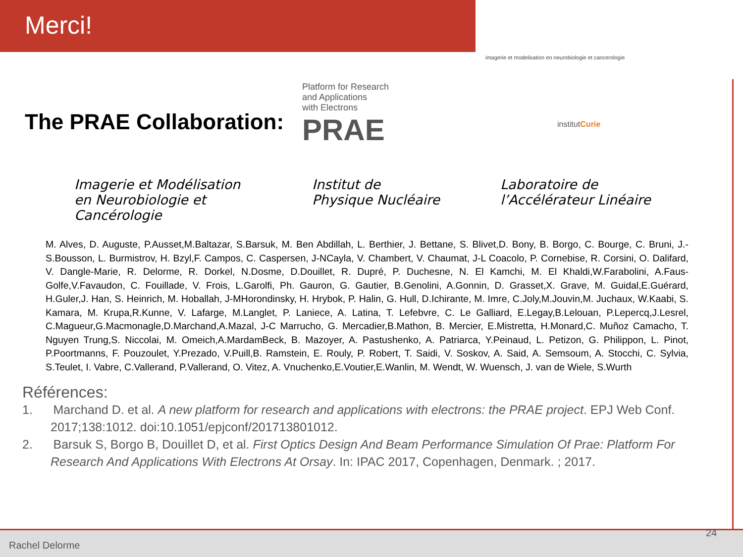Merci!
imagerie et modelisation en neurobiologie et cancerologie
The PRAE Collaboration:
Platform for Research
and Applications
with Electrons
PRAE
institutCurie
Imagerie et Modélisation
en Neurobiologie et Cancérologie
Institut de
Physique Nucléaire
Laboratoire de
l’Accélérateur Linéaire
M. Alves, D. Auguste, P.Ausset,M.Baltazar, S.Barsuk, M. Ben Abdillah, L. Berthier, J. Bettane, S. Blivet,D. Bony, B. Borgo, C. Bourge, C. Bruni, J.-S.Bousson, L. Burmistrov, H. Bzyl,F. Campos, C. Caspersen, J-NCayla, V. Chambert, V. Chaumat, J-L Coacolo, P. Cornebise, R. Corsini, O. Dalifard, V. Dangle-Marie, R. Delorme, R. Dorkel, N.Dosme, D.Douillet, R. Dupré, P. Duchesne, N. El Kamchi, M. El Khaldi,W.Farabolini, A.Faus-Golfe,V.Favaudon, C. Fouillade, V. Frois, L.Garolfi, Ph. Gauron, G. Gautier, B.Genolini, A.Gonnin, D. Grasset,X. Grave, M. Guidal,E.Guérard, H.Guler,J. Han, S. Heinrich, M. Hoballah, J-MHorondinsky, H. Hrybok, P. Halin, G. Hull, D.Ichirante, M. Imre, C.Joly,M.Jouvin,M. Juchaux, W.Kaabi, S. Kamara, M. Krupa,R.Kunne, V. Lafarge, M.Langlet, P. Laniece, A. Latina, T. Lefebvre, C. Le Galliard, E.Legay,B.Lelouan, P.Lepercq,J.Lesrel, C.Magueur,G.Macmonagle,D.Marchand,A.Mazal, J-C Marrucho, G. Mercadier,B.Mathon, B. Mercier, E.Mistretta, H.Monard,C. Muñoz Camacho, T. Nguyen Trung,S. Niccolai, M. Omeich,A.MardamBeck, B. Mazoyer, A. Pastushenko, A. Patriarca, Y.Peinaud, L. Petizon, G. Philippon, L. Pinot, P.Poortmanns, F. Pouzoulet, Y.Prezado, V.Puill,B. Ramstein, E. Rouly, P. Robert, T. Saidi, V. Soskov, A. Said, A. Semsoum, A. Stocchi, C. Sylvia, S.Teulet, I. Vabre, C.Vallerand, P.Vallerand, O. Vitez, A. Vnuchenko,E.Voutier,E.Wanlin, M. Wendt, W. Wuensch, J. van de Wiele, S.Wurth
Références:
1. Marchand D. et al. A new platform for research and applications with electrons: the PRAE project. EPJ Web Conf. 2017;138:1012. doi:10.1051/epjconf/201713801012.
2. Barsuk S, Borgo B, Douillet D, et al. First Optics Design And Beam Performance Simulation Of Prae: Platform For Research And Applications With Electrons At Orsay. In: IPAC 2017, Copenhagen, Denmark. ; 2017.
Rachel Delorme
24